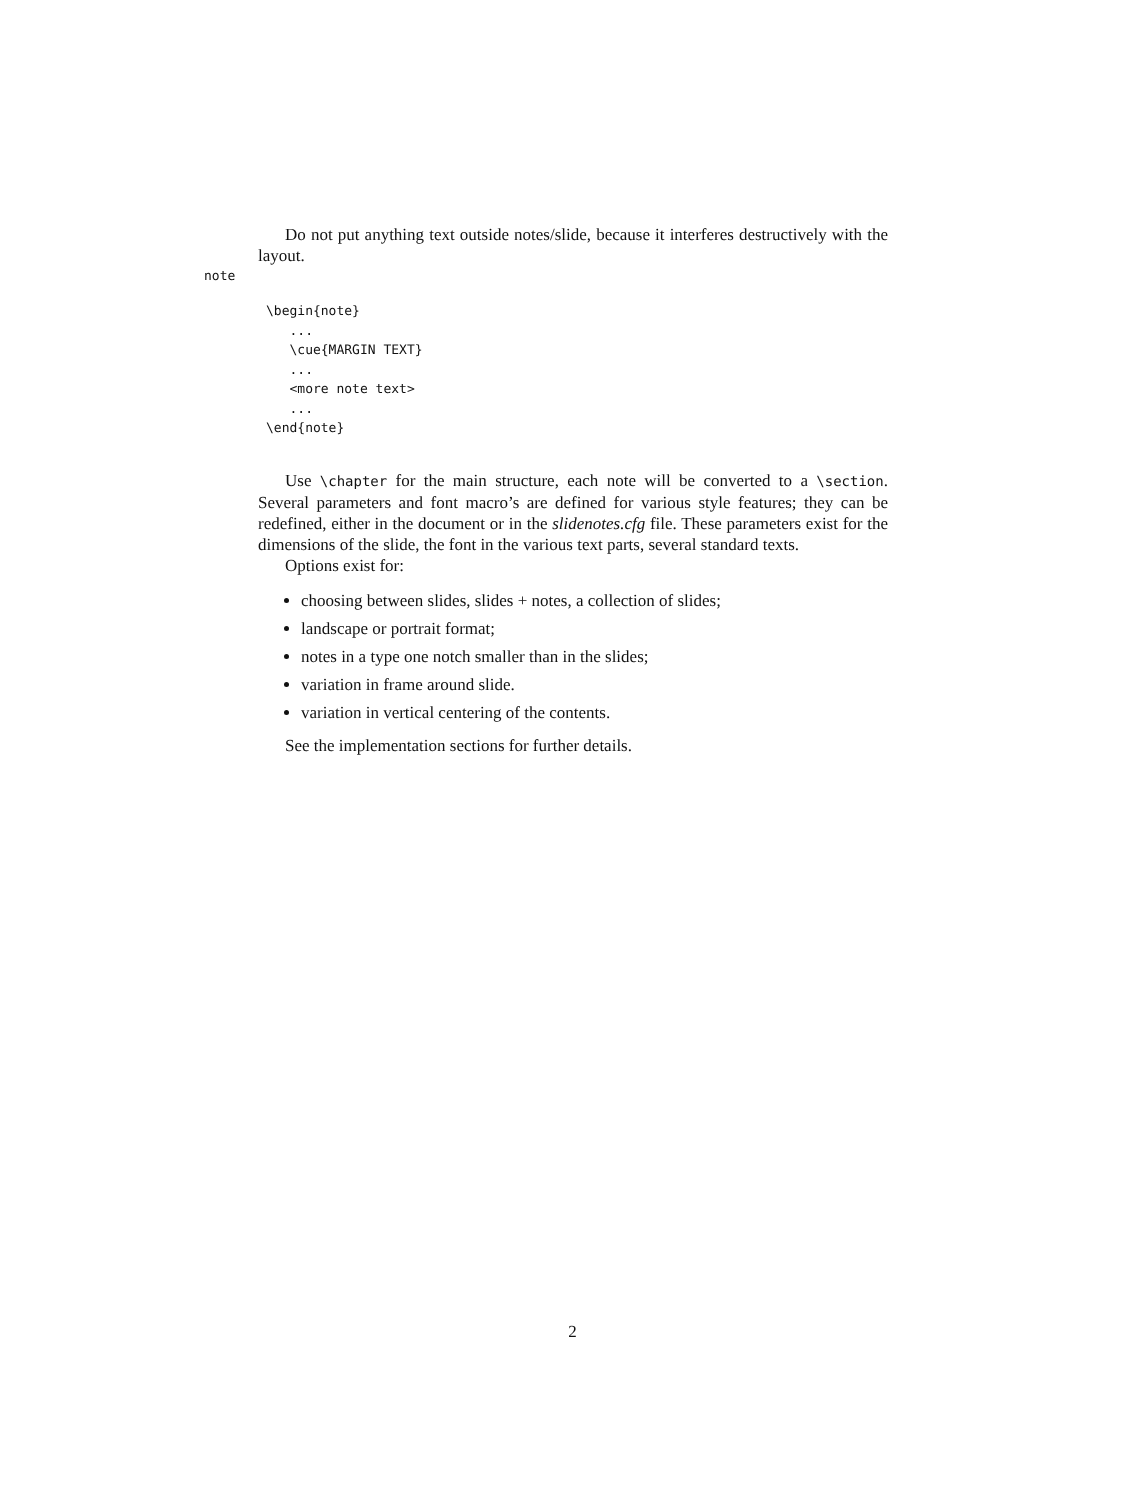Do not put anything text outside notes/slide, because it interferes destructively with the layout.
note
\begin{note}
   ...
   \cue{MARGIN TEXT}
   ...
   <more note text>
   ...
\end{note}
Use \chapter for the main structure, each note will be converted to a \section. Several parameters and font macro’s are defined for various style features; they can be redefined, either in the document or in the slidenotes.cfg file. These parameters exist for the dimensions of the slide, the font in the various text parts, several standard texts.
Options exist for:
choosing between slides, slides + notes, a collection of slides;
landscape or portrait format;
notes in a type one notch smaller than in the slides;
variation in frame around slide.
variation in vertical centering of the contents.
See the implementation sections for further details.
2